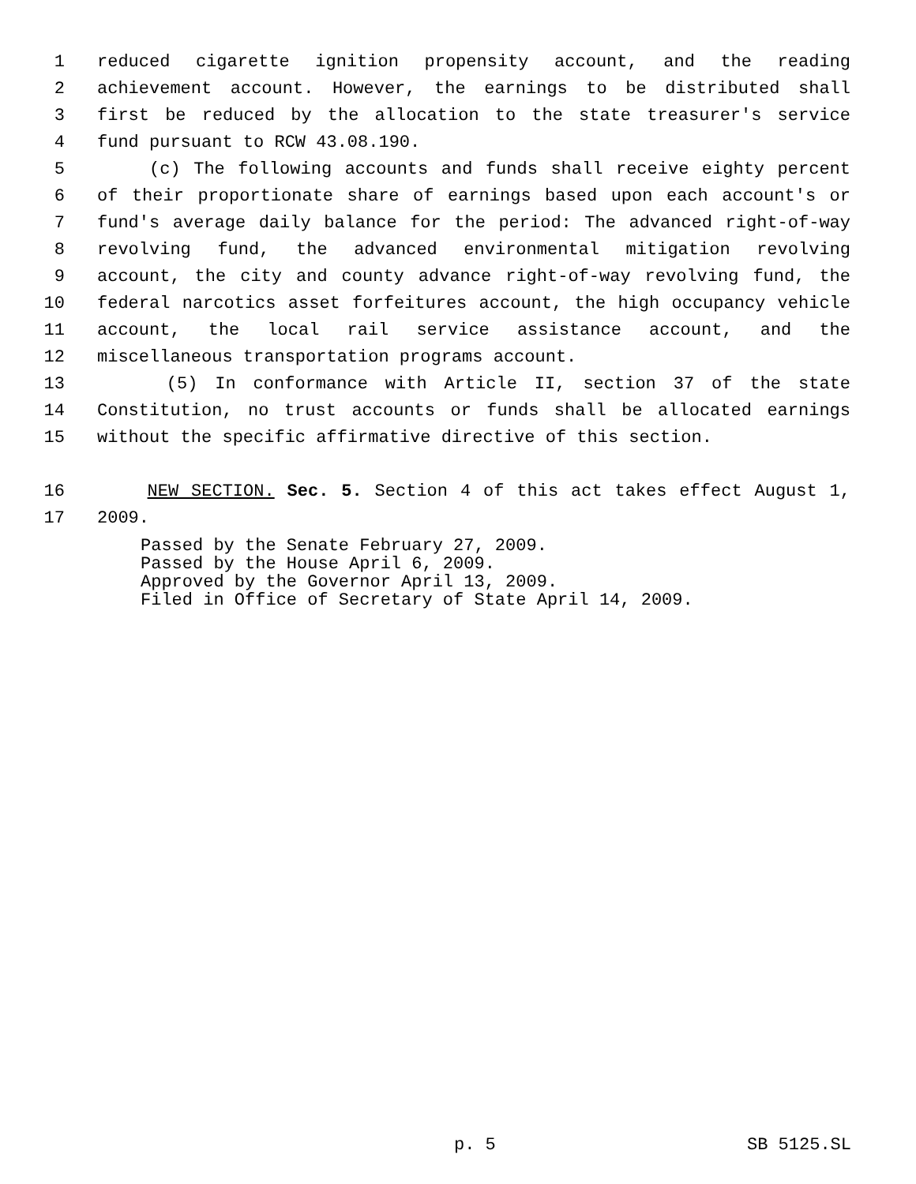1 reduced cigarette ignition propensity account, and the reading
2 achievement account. However, the earnings to be distributed shall
3 first be reduced by the allocation to the state treasurer's service
4 fund pursuant to RCW 43.08.190.
5 (c) The following accounts and funds shall receive eighty percent
6 of their proportionate share of earnings based upon each account's or
7 fund's average daily balance for the period: The advanced right-of-way
8 revolving fund, the advanced environmental mitigation revolving
9 account, the city and county advance right-of-way revolving fund, the
10 federal narcotics asset forfeitures account, the high occupancy vehicle
11 account, the local rail service assistance account, and the
12 miscellaneous transportation programs account.
13 (5) In conformance with Article II, section 37 of the state
14 Constitution, no trust accounts or funds shall be allocated earnings
15 without the specific affirmative directive of this section.
16 NEW SECTION. Sec. 5. Section 4 of this act takes effect August 1,
17 2009.
Passed by the Senate February 27, 2009. Passed by the House April 6, 2009. Approved by the Governor April 13, 2009. Filed in Office of Secretary of State April 14, 2009.
p. 5 SB 5125.SL